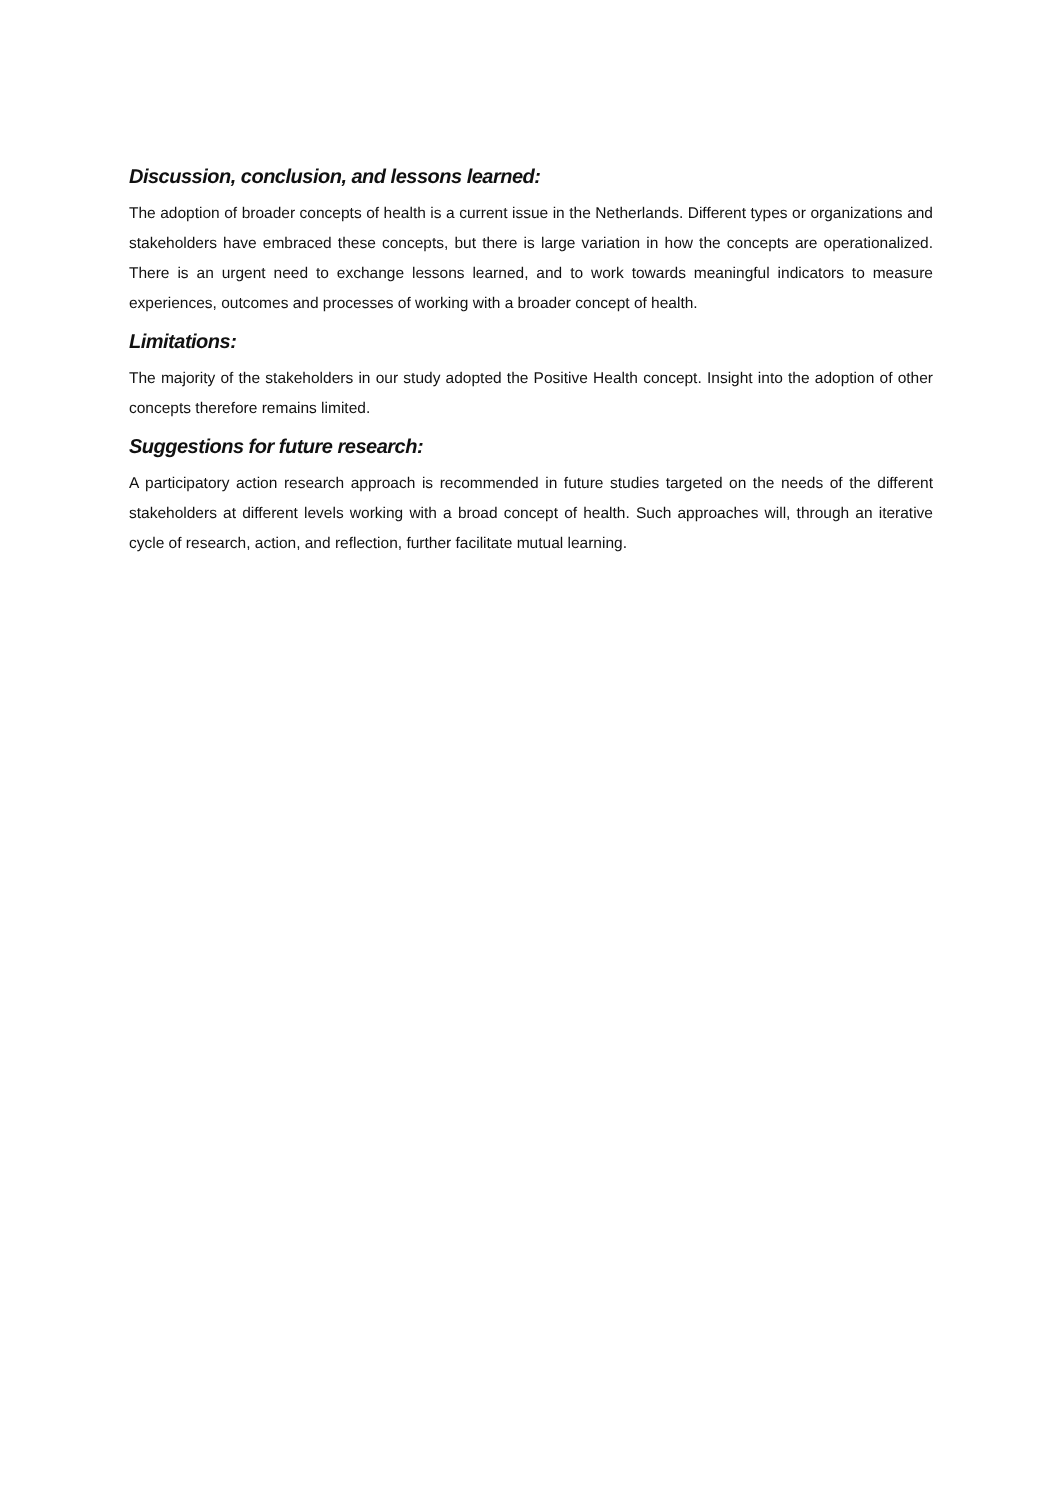Discussion, conclusion, and lessons learned:
The adoption of broader concepts of health is a current issue in the Netherlands. Different types or organizations and stakeholders have embraced these concepts, but there is large variation in how the concepts are operationalized. There is an urgent need to exchange lessons learned, and to work towards meaningful indicators to measure experiences, outcomes and processes of working with a broader concept of health.
Limitations:
The majority of the stakeholders in our study adopted the Positive Health concept. Insight into the adoption of other concepts therefore remains limited.
Suggestions for future research:
A participatory action research approach is recommended in future studies targeted on the needs of the different stakeholders at different levels working with a broad concept of health. Such approaches will, through an iterative cycle of research, action, and reflection, further facilitate mutual learning.